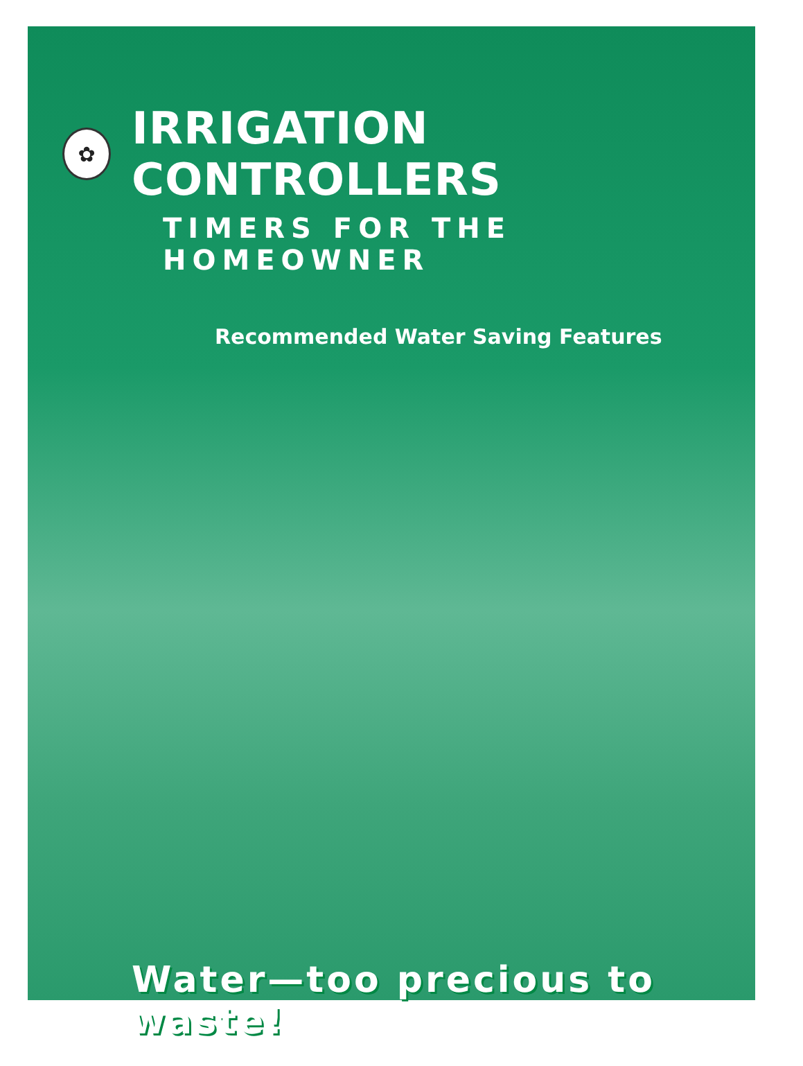✿
IRRIGATION CONTROLLERS
TIMERS FOR THE HOMEOWNER
Recommended Water Saving Features
Water—too precious to waste!